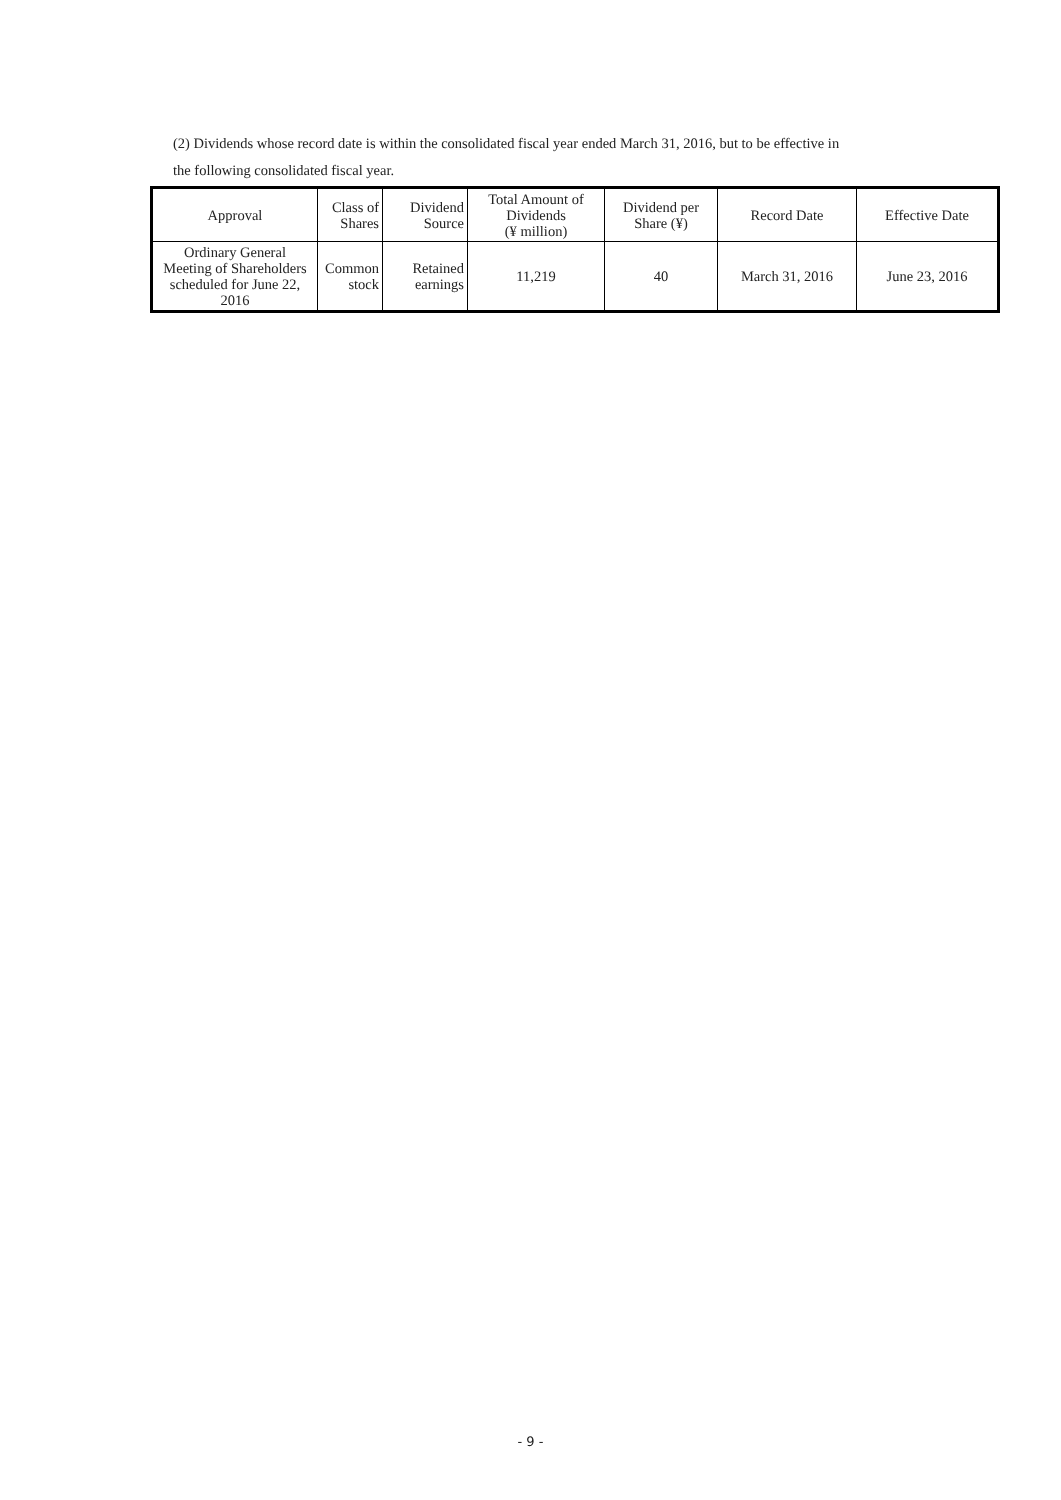(2) Dividends whose record date is within the consolidated fiscal year ended March 31, 2016, but to be effective in
the following consolidated fiscal year.
| Approval | Class of Shares | Dividend Source | Total Amount of Dividends (¥ million) | Dividend per Share (¥) | Record Date | Effective Date |
| --- | --- | --- | --- | --- | --- | --- |
| Ordinary General Meeting of Shareholders scheduled for June 22, 2016 | Common stock | Retained earnings | 11,219 | 40 | March 31, 2016 | June 23, 2016 |
- 9 -